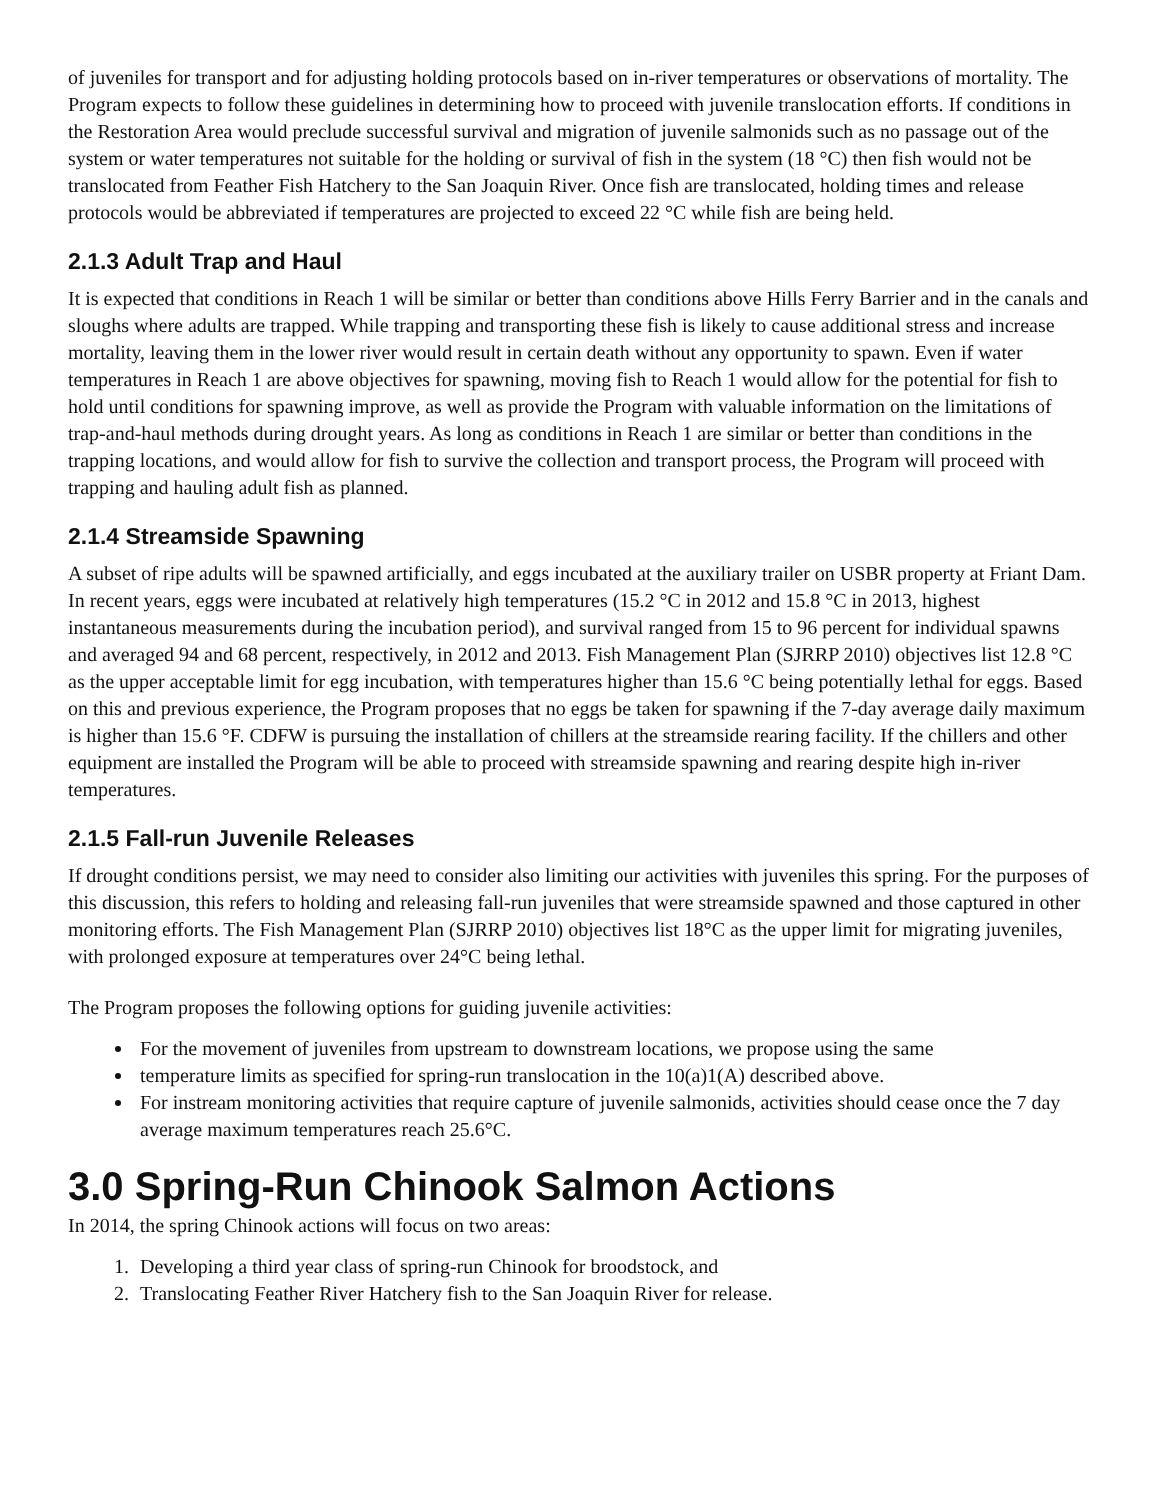of juveniles for transport and for adjusting holding protocols based on in-river temperatures or observations of mortality. The Program expects to follow these guidelines in determining how to proceed with juvenile translocation efforts. If conditions in the Restoration Area would preclude successful survival and migration of juvenile salmonids such as no passage out of the system or water temperatures not suitable for the holding or survival of fish in the system (18 °C) then fish would not be translocated from Feather Fish Hatchery to the San Joaquin River. Once fish are translocated, holding times and release protocols would be abbreviated if temperatures are projected to exceed 22 °C while fish are being held.
2.1.3 Adult Trap and Haul
It is expected that conditions in Reach 1 will be similar or better than conditions above Hills Ferry Barrier and in the canals and sloughs where adults are trapped. While trapping and transporting these fish is likely to cause additional stress and increase mortality, leaving them in the lower river would result in certain death without any opportunity to spawn. Even if water temperatures in Reach 1 are above objectives for spawning, moving fish to Reach 1 would allow for the potential for fish to hold until conditions for spawning improve, as well as provide the Program with valuable information on the limitations of trap-and-haul methods during drought years. As long as conditions in Reach 1 are similar or better than conditions in the trapping locations, and would allow for fish to survive the collection and transport process, the Program will proceed with trapping and hauling adult fish as planned.
2.1.4 Streamside Spawning
A subset of ripe adults will be spawned artificially, and eggs incubated at the auxiliary trailer on USBR property at Friant Dam. In recent years, eggs were incubated at relatively high temperatures (15.2 °C in 2012 and 15.8 °C in 2013, highest instantaneous measurements during the incubation period), and survival ranged from 15 to 96 percent for individual spawns and averaged 94 and 68 percent, respectively, in 2012 and 2013. Fish Management Plan (SJRRP 2010) objectives list 12.8 °C as the upper acceptable limit for egg incubation, with temperatures higher than 15.6 °C being potentially lethal for eggs. Based on this and previous experience, the Program proposes that no eggs be taken for spawning if the 7-day average daily maximum is higher than 15.6 °F. CDFW is pursuing the installation of chillers at the streamside rearing facility. If the chillers and other equipment are installed the Program will be able to proceed with streamside spawning and rearing despite high in-river temperatures.
2.1.5 Fall-run Juvenile Releases
If drought conditions persist, we may need to consider also limiting our activities with juveniles this spring. For the purposes of this discussion, this refers to holding and releasing fall-run juveniles that were streamside spawned and those captured in other monitoring efforts. The Fish Management Plan (SJRRP 2010) objectives list 18°C as the upper limit for migrating juveniles, with prolonged exposure at temperatures over 24°C being lethal.
The Program proposes the following options for guiding juvenile activities:
For the movement of juveniles from upstream to downstream locations, we propose using the same
temperature limits as specified for spring-run translocation in the 10(a)1(A) described above.
For instream monitoring activities that require capture of juvenile salmonids, activities should cease once the 7 day average maximum temperatures reach 25.6°C.
3.0 Spring-Run Chinook Salmon Actions
In 2014, the spring Chinook actions will focus on two areas:
1. Developing a third year class of spring-run Chinook for broodstock, and
2. Translocating Feather River Hatchery fish to the San Joaquin River for release.